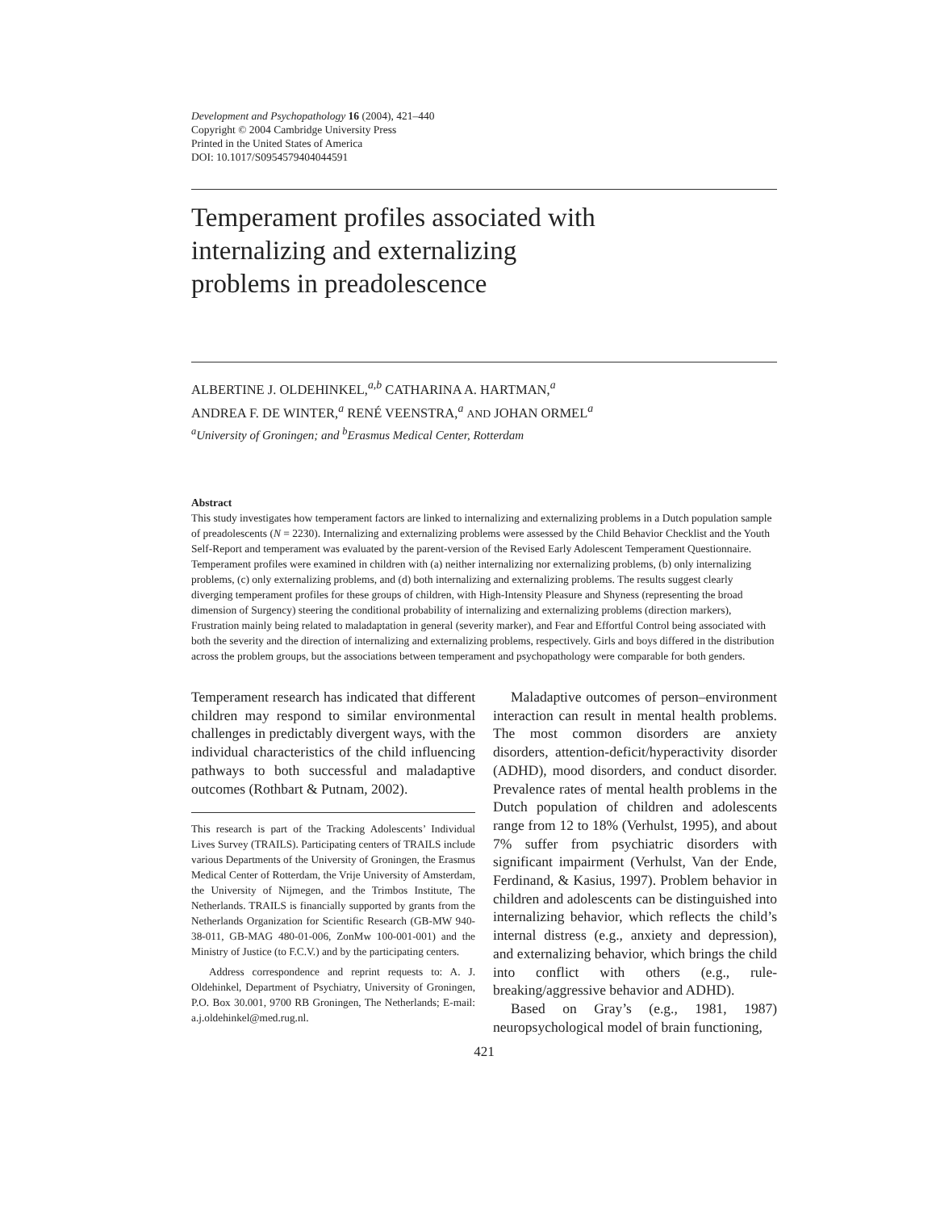Development and Psychopathology 16 (2004), 421–440
Copyright © 2004 Cambridge University Press
Printed in the United States of America
DOI: 10.1017/S0954579404044591
Temperament profiles associated with
internalizing and externalizing
problems in preadolescence
ALBERTINE J. OLDEHINKEL,<sup>a,b</sup> CATHARINA A. HARTMAN,<sup>a</sup>
ANDREA F. DE WINTER,<sup>a</sup> RENÉ VEENSTRA,<sup>a</sup> AND JOHAN ORMEL<sup>a</sup>
<sup>a</sup> University of Groningen; and <sup>b</sup>Erasmus Medical Center, Rotterdam
Abstract
This study investigates how temperament factors are linked to internalizing and externalizing problems in a Dutch population sample of preadolescents (N = 2230). Internalizing and externalizing problems were assessed by the Child Behavior Checklist and the Youth Self-Report and temperament was evaluated by the parent-version of the Revised Early Adolescent Temperament Questionnaire. Temperament profiles were examined in children with (a) neither internalizing nor externalizing problems, (b) only internalizing problems, (c) only externalizing problems, and (d) both internalizing and externalizing problems. The results suggest clearly diverging temperament profiles for these groups of children, with High-Intensity Pleasure and Shyness (representing the broad dimension of Surgency) steering the conditional probability of internalizing and externalizing problems (direction markers), Frustration mainly being related to maladaptation in general (severity marker), and Fear and Effortful Control being associated with both the severity and the direction of internalizing and externalizing problems, respectively. Girls and boys differed in the distribution across the problem groups, but the associations between temperament and psychopathology were comparable for both genders.
Temperament research has indicated that different children may respond to similar environmental challenges in predictably divergent ways, with the individual characteristics of the child influencing pathways to both successful and maladaptive outcomes (Rothbart & Putnam, 2002).
This research is part of the Tracking Adolescents’ Individual Lives Survey (TRAILS). Participating centers of TRAILS include various Departments of the University of Groningen, the Erasmus Medical Center of Rotterdam, the Vrije University of Amsterdam, the University of Nijmegen, and the Trimbos Institute, The Netherlands. TRAILS is financially supported by grants from the Netherlands Organization for Scientific Research (GB-MW 940-38-011, GB-MAG 480-01-006, ZonMw 100-001-001) and the Ministry of Justice (to F.C.V.) and by the participating centers.
Address correspondence and reprint requests to: A. J. Oldehinkel, Department of Psychiatry, University of Groningen, P.O. Box 30.001, 9700 RB Groningen, The Netherlands; E-mail: a.j.oldehinkel@med.rug.nl.
Maladaptive outcomes of person–environment interaction can result in mental health problems. The most common disorders are anxiety disorders, attention-deficit/hyperactivity disorder (ADHD), mood disorders, and conduct disorder. Prevalence rates of mental health problems in the Dutch population of children and adolescents range from 12 to 18% (Verhulst, 1995), and about 7% suffer from psychiatric disorders with significant impairment (Verhulst, Van der Ende, Ferdinand, & Kasius, 1997). Problem behavior in children and adolescents can be distinguished into internalizing behavior, which reflects the child’s internal distress (e.g., anxiety and depression), and externalizing behavior, which brings the child into conflict with others (e.g., rule-breaking/aggressive behavior and ADHD).
Based on Gray’s (e.g., 1981, 1987) neuropsychological model of brain functioning,
421